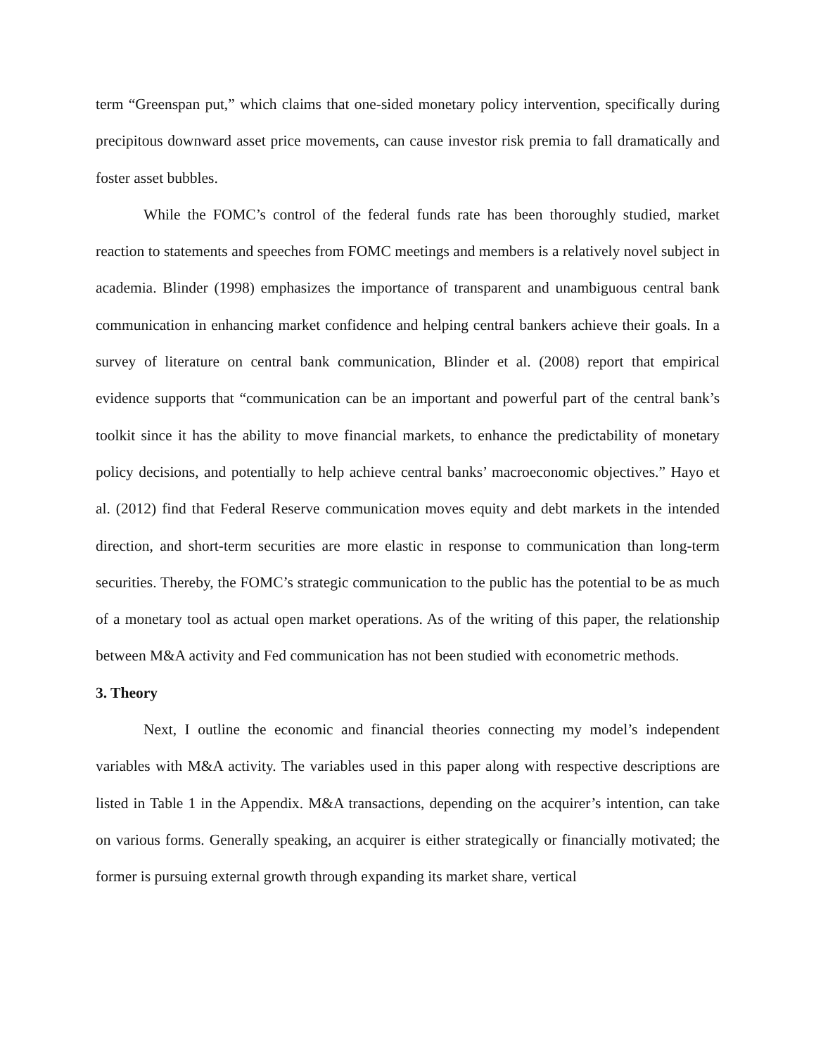term “Greenspan put,” which claims that one-sided monetary policy intervention, specifically during precipitous downward asset price movements, can cause investor risk premia to fall dramatically and foster asset bubbles.
While the FOMC’s control of the federal funds rate has been thoroughly studied, market reaction to statements and speeches from FOMC meetings and members is a relatively novel subject in academia. Blinder (1998) emphasizes the importance of transparent and unambiguous central bank communication in enhancing market confidence and helping central bankers achieve their goals. In a survey of literature on central bank communication, Blinder et al. (2008) report that empirical evidence supports that “communication can be an important and powerful part of the central bank’s toolkit since it has the ability to move financial markets, to enhance the predictability of monetary policy decisions, and potentially to help achieve central banks’ macroeconomic objectives.” Hayo et al. (2012) find that Federal Reserve communication moves equity and debt markets in the intended direction, and short-term securities are more elastic in response to communication than long-term securities. Thereby, the FOMC’s strategic communication to the public has the potential to be as much of a monetary tool as actual open market operations. As of the writing of this paper, the relationship between M&A activity and Fed communication has not been studied with econometric methods.
3. Theory
Next, I outline the economic and financial theories connecting my model’s independent variables with M&A activity. The variables used in this paper along with respective descriptions are listed in Table 1 in the Appendix. M&A transactions, depending on the acquirer’s intention, can take on various forms. Generally speaking, an acquirer is either strategically or financially motivated; the former is pursuing external growth through expanding its market share, vertical